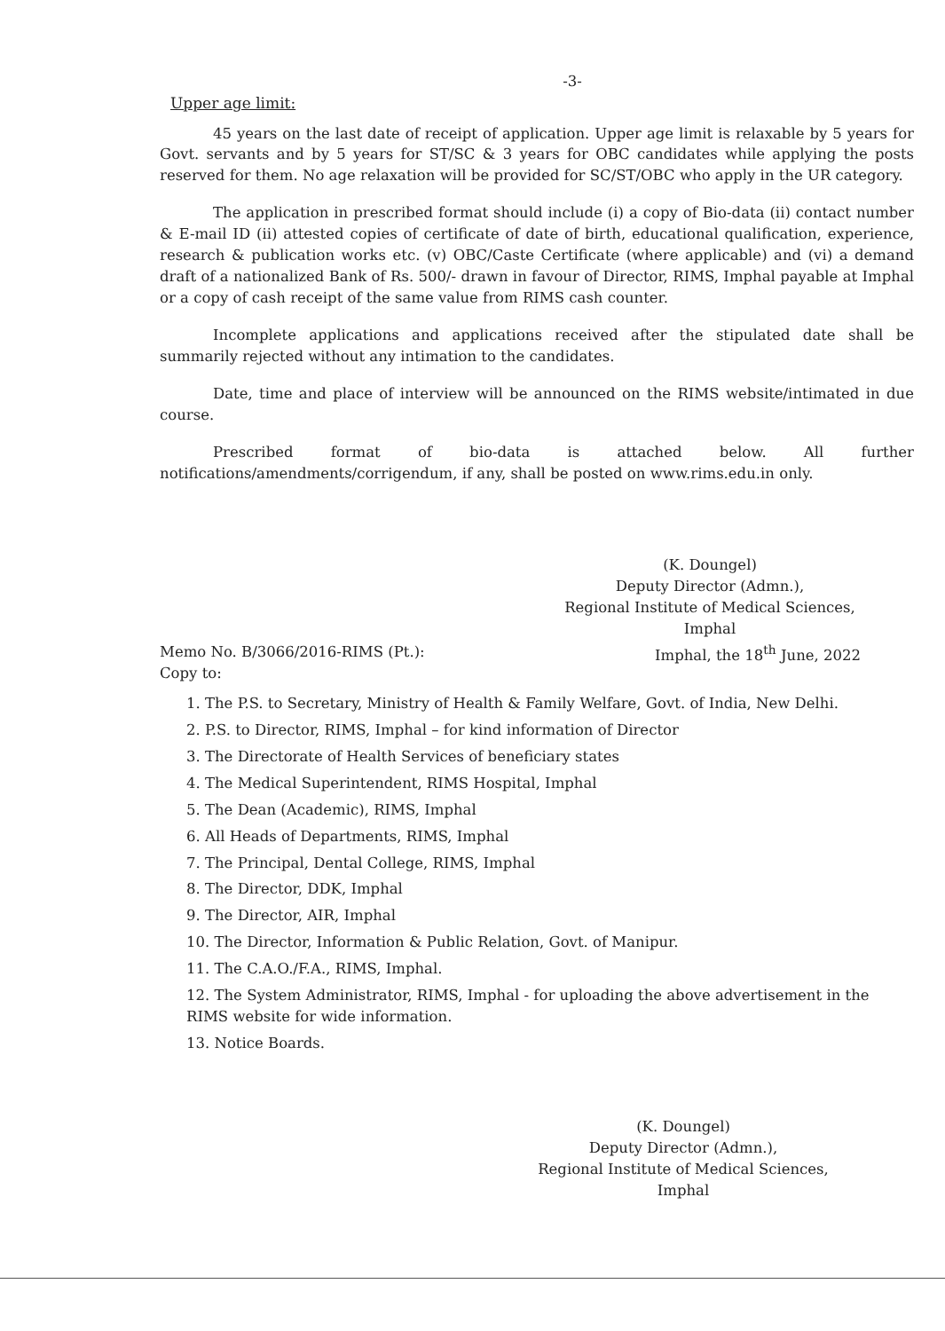-3-
Upper age limit:
45 years on the last date of receipt of application. Upper age limit is relaxable by 5 years for Govt. servants and by 5 years for ST/SC & 3 years for OBC candidates while applying the posts reserved for them. No age relaxation will be provided for SC/ST/OBC who apply in the UR category.
The application in prescribed format should include (i) a copy of Bio-data (ii) contact number & E-mail ID (ii) attested copies of certificate of date of birth, educational qualification, experience, research & publication works etc. (v) OBC/Caste Certificate (where applicable) and (vi) a demand draft of a nationalized Bank of Rs. 500/- drawn in favour of Director, RIMS, Imphal payable at Imphal or a copy of cash receipt of the same value from RIMS cash counter.
Incomplete applications and applications received after the stipulated date shall be summarily rejected without any intimation to the candidates.
Date, time and place of interview will be announced on the RIMS website/intimated in due course.
Prescribed format of bio-data is attached below. All further notifications/amendments/corrigendum, if any, shall be posted on www.rims.edu.in only.
(K. Doungel)
Deputy Director (Admn.),
Regional Institute of Medical Sciences,
Imphal
Memo No. B/3066/2016-RIMS (Pt.):
Copy to: Imphal, the 18<sup>th</sup> June, 2022
1. The P.S. to Secretary, Ministry of Health & Family Welfare, Govt. of India, New Delhi.
2. P.S. to Director, RIMS, Imphal – for kind information of Director
3. The Directorate of Health Services of beneficiary states
4. The Medical Superintendent, RIMS Hospital, Imphal
5. The Dean (Academic), RIMS, Imphal
6. All Heads of Departments, RIMS, Imphal
7. The Principal, Dental College, RIMS, Imphal
8. The Director, DDK, Imphal
9. The Director, AIR, Imphal
10. The Director, Information & Public Relation, Govt. of Manipur.
11. The C.A.O./F.A., RIMS, Imphal.
12. The System Administrator, RIMS, Imphal - for uploading the above advertisement in the RIMS website for wide information.
13. Notice Boards.
(K. Doungel)
Deputy Director (Admn.),
Regional Institute of Medical Sciences,
Imphal